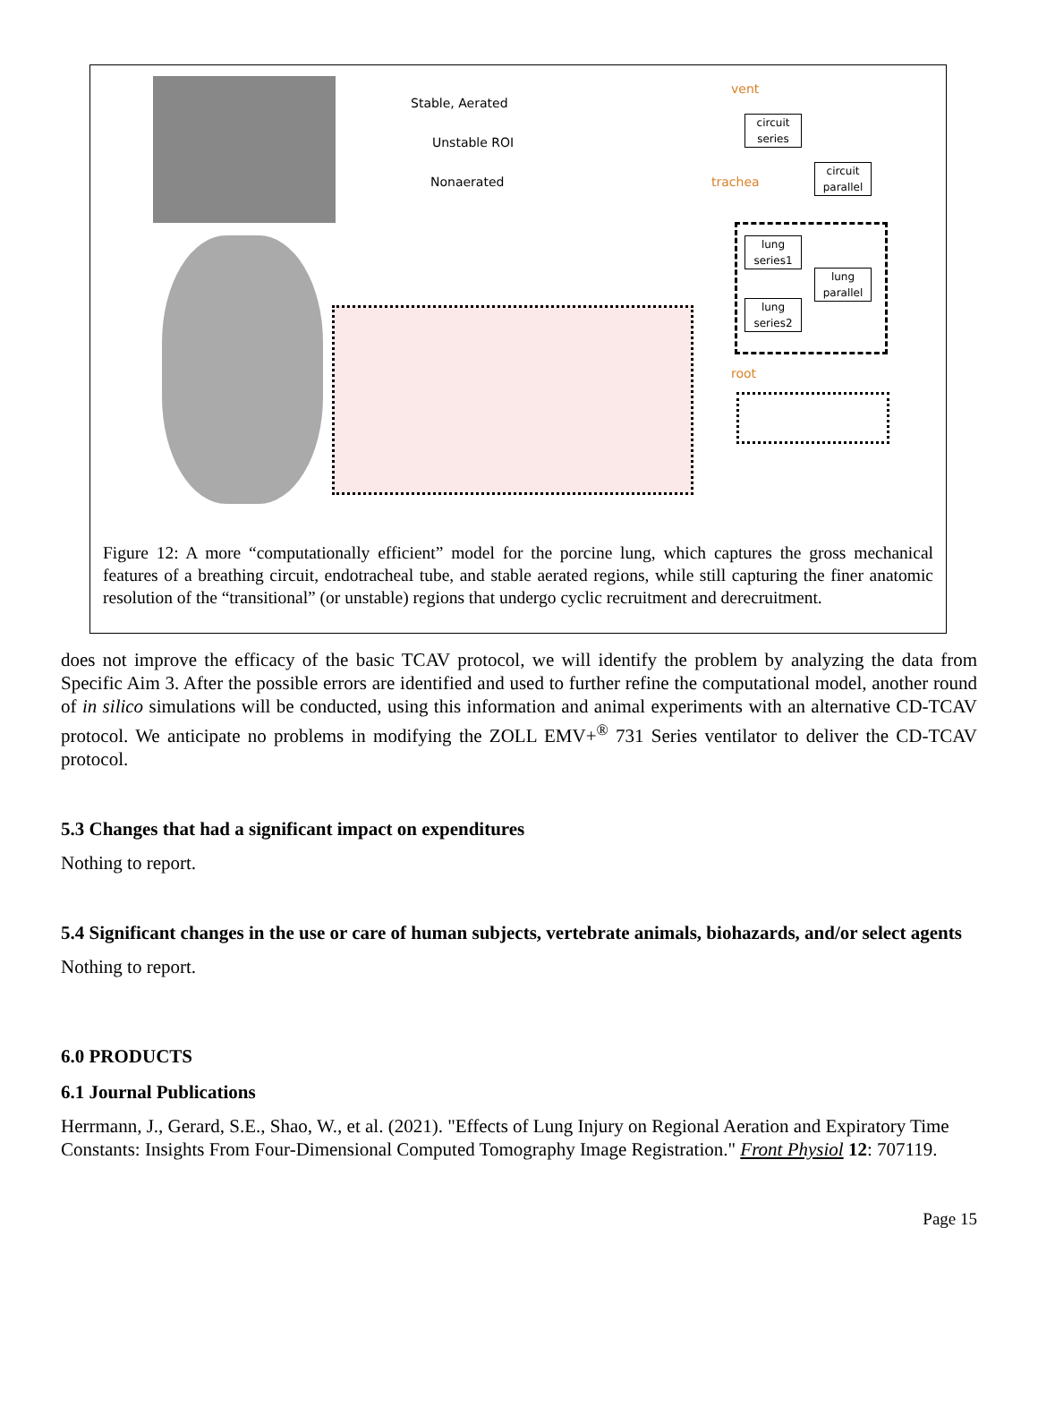Stable, Aerated
Unstable ROI
Nonaerated
vent
trachea
root
circuit
series
circuit
parallel
lung
series1
lung
parallel
lung
series2
Figure 12: A more “computationally efficient” model for the porcine lung, which captures the gross mechanical features of a breathing circuit, endotracheal tube, and stable aerated regions, while still capturing the finer anatomic resolution of the “transitional” (or unstable) regions that undergo cyclic recruitment and derecruitment.
does not improve the efficacy of the basic TCAV protocol, we will identify the problem by analyzing the data from Specific Aim 3. After the possible errors are identified and used to further refine the computational model, another round of in silico simulations will be conducted, using this information and animal experiments with an alternative CD-TCAV protocol. We anticipate no problems in modifying the ZOLL EMV+<sup>®</sup> 731 Series ventilator to deliver the CD-TCAV protocol.
5.3 Changes that had a significant impact on expenditures
Nothing to report.
5.4 Significant changes in the use or care of human subjects, vertebrate animals, biohazards, and/or select agents
Nothing to report.
6.0 PRODUCTS
6.1 Journal Publications
Herrmann, J., Gerard, S.E., Shao, W., et al. (2021). "Effects of Lung Injury on Regional Aeration and Expiratory Time Constants: Insights From Four-Dimensional Computed Tomography Image Registration." Front Physiol 12: 707119.
Page 15